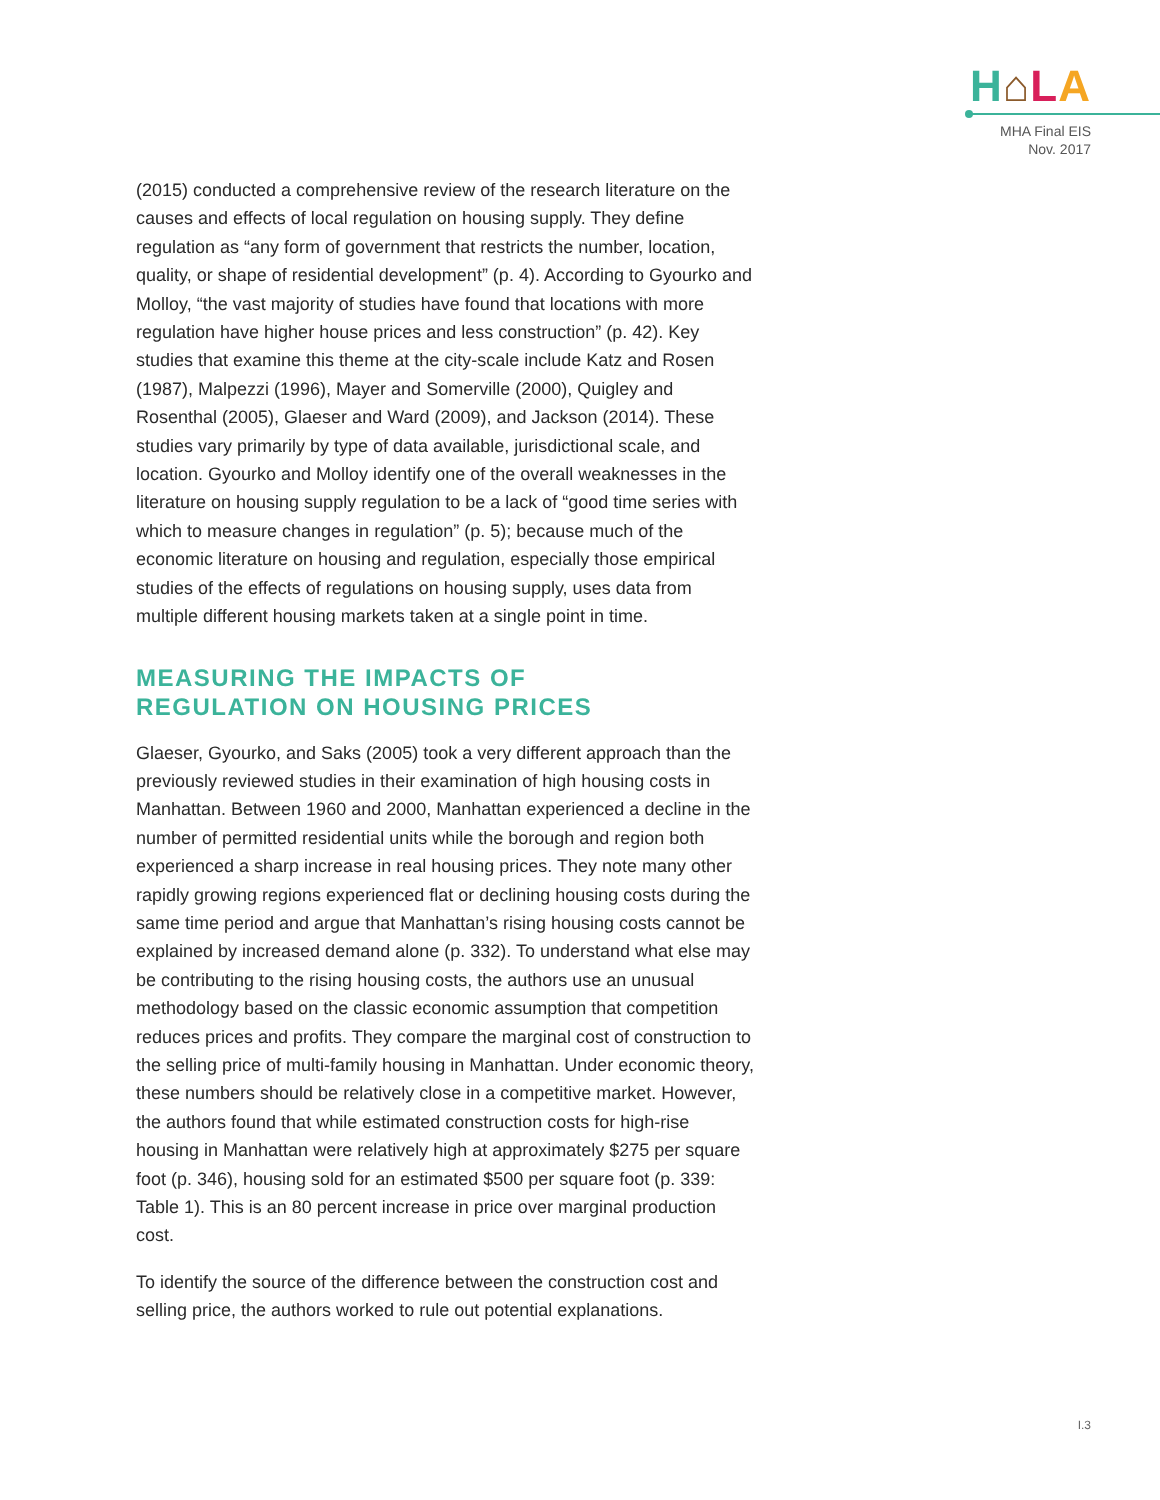H⌂LA
MHA Final EIS
Nov. 2017
(2015) conducted a comprehensive review of the research literature on the causes and effects of local regulation on housing supply. They define regulation as “any form of government that restricts the number, location, quality, or shape of residential development” (p. 4). According to Gyourko and Molloy, “the vast majority of studies have found that locations with more regulation have higher house prices and less construction” (p. 42). Key studies that examine this theme at the city-scale include Katz and Rosen (1987), Malpezzi (1996), Mayer and Somerville (2000), Quigley and Rosenthal (2005), Glaeser and Ward (2009), and Jackson (2014). These studies vary primarily by type of data available, jurisdictional scale, and location. Gyourko and Molloy identify one of the overall weaknesses in the literature on housing supply regulation to be a lack of “good time series with which to measure changes in regulation” (p. 5); because much of the economic literature on housing and regulation, especially those empirical studies of the effects of regulations on housing supply, uses data from multiple different housing markets taken at a single point in time.
MEASURING THE IMPACTS OF
REGULATION ON HOUSING PRICES
Glaeser, Gyourko, and Saks (2005) took a very different approach than the previously reviewed studies in their examination of high housing costs in Manhattan. Between 1960 and 2000, Manhattan experienced a decline in the number of permitted residential units while the borough and region both experienced a sharp increase in real housing prices. They note many other rapidly growing regions experienced flat or declining housing costs during the same time period and argue that Manhattan’s rising housing costs cannot be explained by increased demand alone (p. 332). To understand what else may be contributing to the rising housing costs, the authors use an unusual methodology based on the classic economic assumption that competition reduces prices and profits. They compare the marginal cost of construction to the selling price of multi-family housing in Manhattan. Under economic theory, these numbers should be relatively close in a competitive market. However, the authors found that while estimated construction costs for high-rise housing in Manhattan were relatively high at approximately $275 per square foot (p. 346), housing sold for an estimated $500 per square foot (p. 339: Table 1). This is an 80 percent increase in price over marginal production cost.
To identify the source of the difference between the construction cost and selling price, the authors worked to rule out potential explanations.
I.3